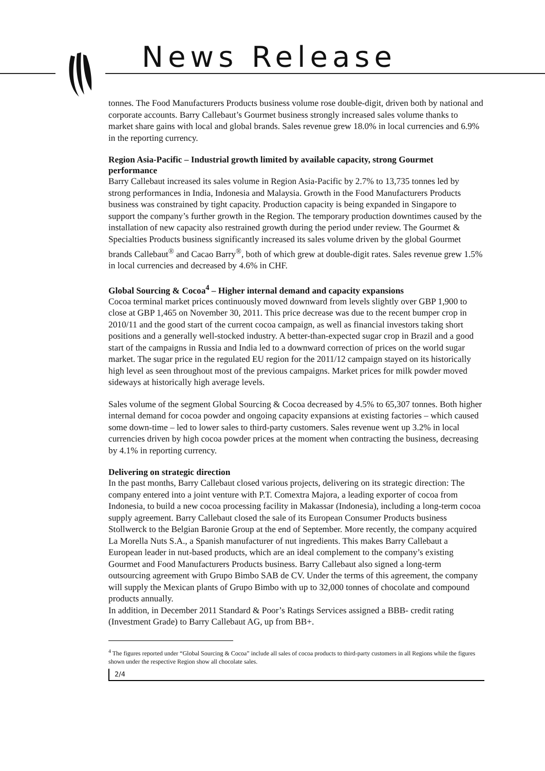News Release
tonnes. The Food Manufacturers Products business volume rose double-digit, driven both by national and corporate accounts. Barry Callebaut’s Gourmet business strongly increased sales volume thanks to market share gains with local and global brands. Sales revenue grew 18.0% in local currencies and 6.9% in the reporting currency.
Region Asia-Pacific – Industrial growth limited by available capacity, strong Gourmet performance
Barry Callebaut increased its sales volume in Region Asia-Pacific by 2.7% to 13,735 tonnes led by strong performances in India, Indonesia and Malaysia. Growth in the Food Manufacturers Products business was constrained by tight capacity. Production capacity is being expanded in Singapore to support the company’s further growth in the Region. The temporary production downtimes caused by the installation of new capacity also restrained growth during the period under review. The Gourmet & Specialties Products business significantly increased its sales volume driven by the global Gourmet brands Callebaut<sup>®</sup> and Cacao Barry<sup>®</sup>, both of which grew at double-digit rates. Sales revenue grew 1.5% in local currencies and decreased by 4.6% in CHF.
Global Sourcing & Cocoa<sup>4</sup> – Higher internal demand and capacity expansions
Cocoa terminal market prices continuously moved downward from levels slightly over GBP 1,900 to close at GBP 1,465 on November 30, 2011. This price decrease was due to the recent bumper crop in 2010/11 and the good start of the current cocoa campaign, as well as financial investors taking short positions and a generally well-stocked industry. A better-than-expected sugar crop in Brazil and a good start of the campaigns in Russia and India led to a downward correction of prices on the world sugar market. The sugar price in the regulated EU region for the 2011/12 campaign stayed on its historically high level as seen throughout most of the previous campaigns. Market prices for milk powder moved sideways at historically high average levels.
Sales volume of the segment Global Sourcing & Cocoa decreased by 4.5% to 65,307 tonnes. Both higher internal demand for cocoa powder and ongoing capacity expansions at existing factories – which caused some down-time – led to lower sales to third-party customers. Sales revenue went up 3.2% in local currencies driven by high cocoa powder prices at the moment when contracting the business, decreasing by 4.1% in reporting currency.
Delivering on strategic direction
In the past months, Barry Callebaut closed various projects, delivering on its strategic direction: The company entered into a joint venture with P.T. Comextra Majora, a leading exporter of cocoa from Indonesia, to build a new cocoa processing facility in Makassar (Indonesia), including a long-term cocoa supply agreement. Barry Callebaut closed the sale of its European Consumer Products business Stollwerck to the Belgian Baronie Group at the end of September. More recently, the company acquired La Morella Nuts S.A., a Spanish manufacturer of nut ingredients. This makes Barry Callebaut a European leader in nut-based products, which are an ideal complement to the company’s existing Gourmet and Food Manufacturers Products business. Barry Callebaut also signed a long-term outsourcing agreement with Grupo Bimbo SAB de CV. Under the terms of this agreement, the company will supply the Mexican plants of Grupo Bimbo with up to 32,000 tonnes of chocolate and compound products annually.
In addition, in December 2011 Standard & Poor’s Ratings Services assigned a BBB- credit rating (Investment Grade) to Barry Callebaut AG, up from BB+.
<sup>4</sup> The figures reported under “Global Sourcing & Cocoa” include all sales of cocoa products to third-party customers in all Regions while the figures shown under the respective Region show all chocolate sales.
2/4